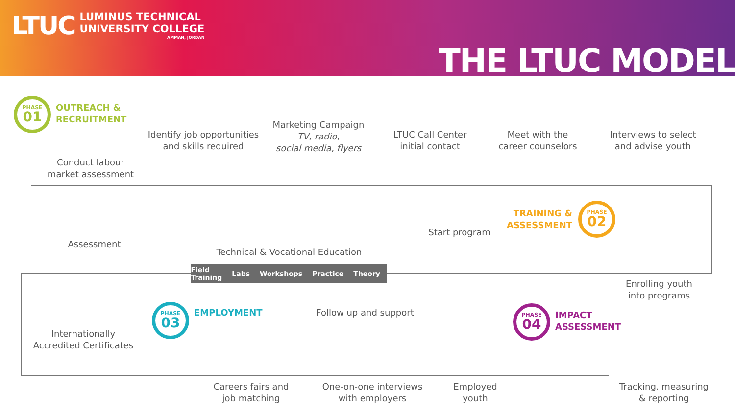LTUC
LUMINUS TECHNICAL
UNIVERSITY COLLEGE
AMMAN, JORDAN
THE LTUC MODEL
PHASE
01
OUTREACH &
RECRUITMENT
Conduct labour market assessment
Identify job opportunities and skills required
Marketing Campaign
TV, radio,
social media, flyers
LTUC Call Center initial contact
Meet with the career counselors
Interviews to select and advise youth
TRAINING &
ASSESSMENT
PHASE
02
Start program
Enrolling youth into programs
Technical & Vocational Education
Field Training Labs Workshops Practice Theory
Assessment
Internationally Accredited Certificates
PHASE
03
EMPLOYMENT Follow up and support
Careers fairs and job matching
One-on-one interviews with employers
Employed youth
PHASE
04
IMPACT
ASSESSMENT
Tracking, measuring & reporting